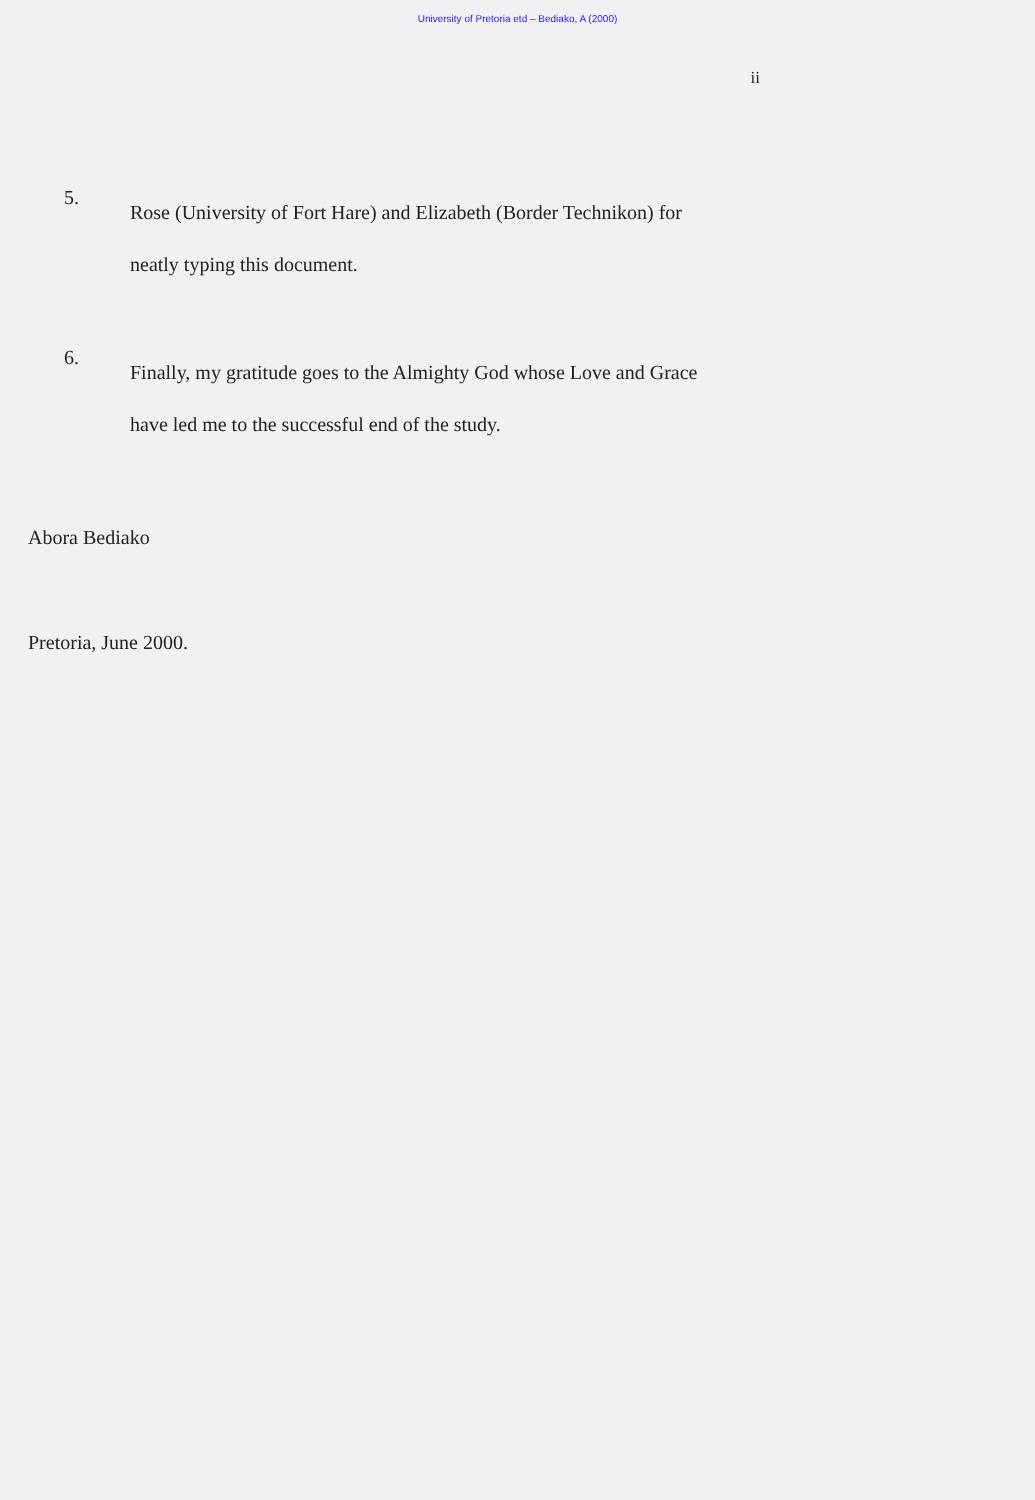University of Pretoria etd – Bediako, A (2000)
ii
5.
Rose (University of Fort Hare) and Elizabeth (Border Technikon) for
neatly typing this document.
6.
Finally, my gratitude goes to the Almighty God whose Love and Grace
have led me to the successful end of the study.
Abora Bediako
Pretoria, June 2000.